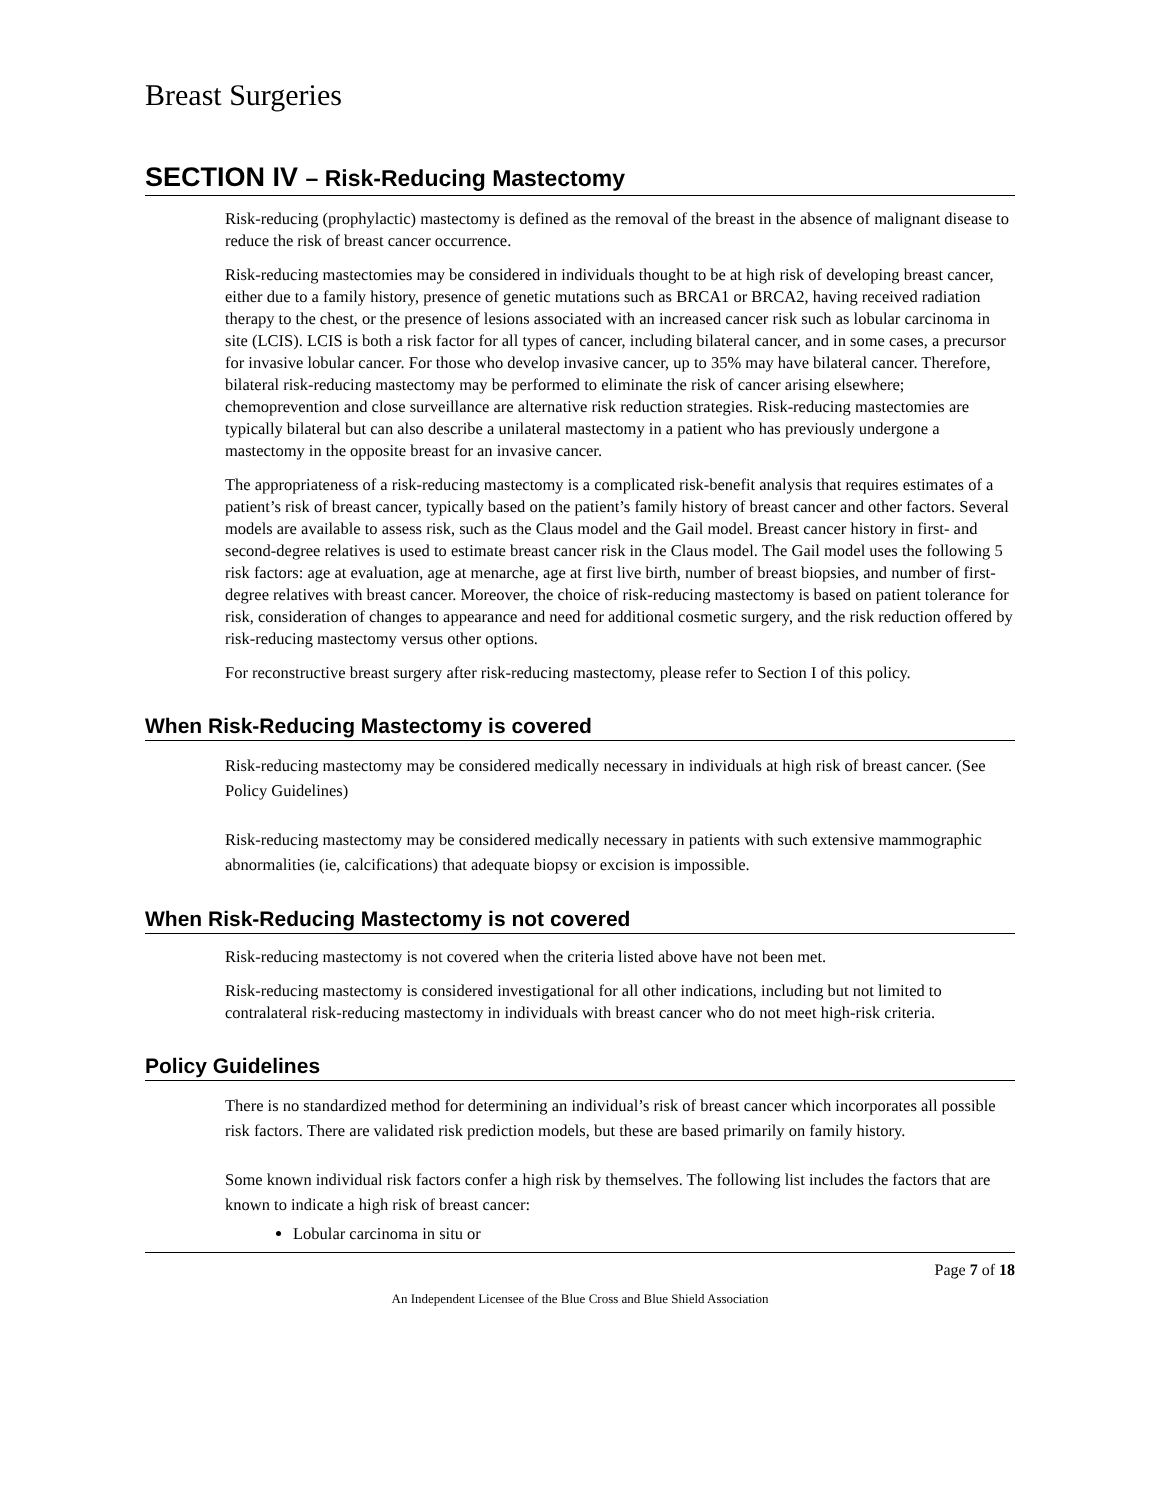Breast Surgeries
SECTION IV – Risk-Reducing Mastectomy
Risk-reducing (prophylactic) mastectomy is defined as the removal of the breast in the absence of malignant disease to reduce the risk of breast cancer occurrence.
Risk-reducing mastectomies may be considered in individuals thought to be at high risk of developing breast cancer, either due to a family history, presence of genetic mutations such as BRCA1 or BRCA2, having received radiation therapy to the chest, or the presence of lesions associated with an increased cancer risk such as lobular carcinoma in site (LCIS). LCIS is both a risk factor for all types of cancer, including bilateral cancer, and in some cases, a precursor for invasive lobular cancer. For those who develop invasive cancer, up to 35% may have bilateral cancer. Therefore, bilateral risk-reducing mastectomy may be performed to eliminate the risk of cancer arising elsewhere; chemoprevention and close surveillance are alternative risk reduction strategies. Risk-reducing mastectomies are typically bilateral but can also describe a unilateral mastectomy in a patient who has previously undergone a mastectomy in the opposite breast for an invasive cancer.
The appropriateness of a risk-reducing mastectomy is a complicated risk-benefit analysis that requires estimates of a patient’s risk of breast cancer, typically based on the patient’s family history of breast cancer and other factors. Several models are available to assess risk, such as the Claus model and the Gail model. Breast cancer history in first- and second-degree relatives is used to estimate breast cancer risk in the Claus model. The Gail model uses the following 5 risk factors: age at evaluation, age at menarche, age at first live birth, number of breast biopsies, and number of first-degree relatives with breast cancer. Moreover, the choice of risk-reducing mastectomy is based on patient tolerance for risk, consideration of changes to appearance and need for additional cosmetic surgery, and the risk reduction offered by risk-reducing mastectomy versus other options.
For reconstructive breast surgery after risk-reducing mastectomy, please refer to Section I of this policy.
When Risk-Reducing Mastectomy is covered
Risk-reducing mastectomy may be considered medically necessary in individuals at high risk of breast cancer. (See Policy Guidelines)
Risk-reducing mastectomy may be considered medically necessary in patients with such extensive mammographic abnormalities (ie, calcifications) that adequate biopsy or excision is impossible.
When Risk-Reducing Mastectomy is not covered
Risk-reducing mastectomy is not covered when the criteria listed above have not been met.
Risk-reducing mastectomy is considered investigational for all other indications, including but not limited to contralateral risk-reducing mastectomy in individuals with breast cancer who do not meet high-risk criteria.
Policy Guidelines
There is no standardized method for determining an individual’s risk of breast cancer which incorporates all possible risk factors. There are validated risk prediction models, but these are based primarily on family history.
Some known individual risk factors confer a high risk by themselves. The following list includes the factors that are known to indicate a high risk of breast cancer:
Lobular carcinoma in situ or
Page 7 of 18
An Independent Licensee of the Blue Cross and Blue Shield Association